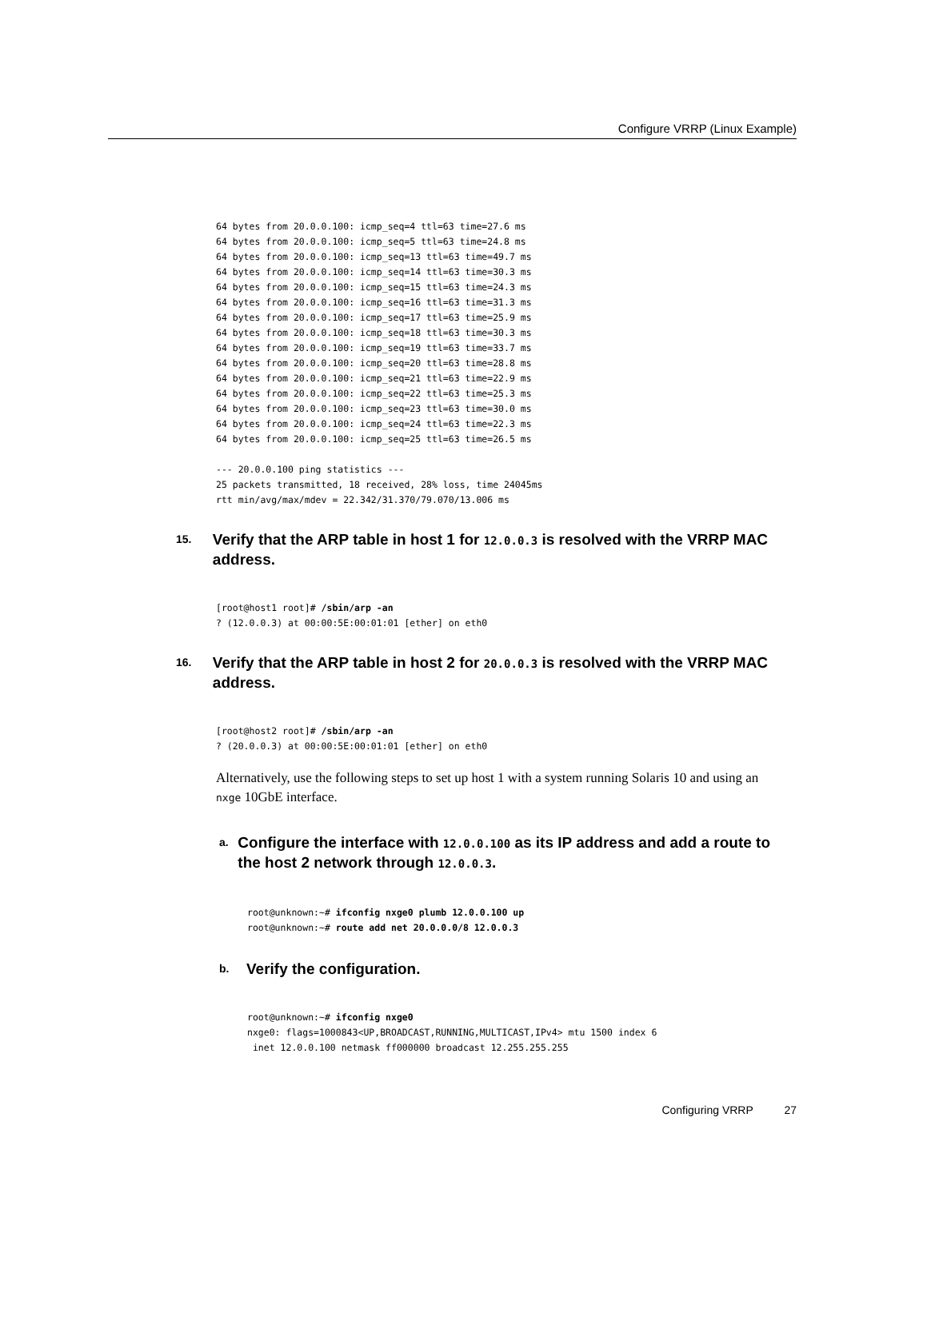Configure VRRP (Linux Example)
64 bytes from 20.0.0.100: icmp_seq=4 ttl=63 time=27.6 ms
64 bytes from 20.0.0.100: icmp_seq=5 ttl=63 time=24.8 ms
64 bytes from 20.0.0.100: icmp_seq=13 ttl=63 time=49.7 ms
64 bytes from 20.0.0.100: icmp_seq=14 ttl=63 time=30.3 ms
64 bytes from 20.0.0.100: icmp_seq=15 ttl=63 time=24.3 ms
64 bytes from 20.0.0.100: icmp_seq=16 ttl=63 time=31.3 ms
64 bytes from 20.0.0.100: icmp_seq=17 ttl=63 time=25.9 ms
64 bytes from 20.0.0.100: icmp_seq=18 ttl=63 time=30.3 ms
64 bytes from 20.0.0.100: icmp_seq=19 ttl=63 time=33.7 ms
64 bytes from 20.0.0.100: icmp_seq=20 ttl=63 time=28.8 ms
64 bytes from 20.0.0.100: icmp_seq=21 ttl=63 time=22.9 ms
64 bytes from 20.0.0.100: icmp_seq=22 ttl=63 time=25.3 ms
64 bytes from 20.0.0.100: icmp_seq=23 ttl=63 time=30.0 ms
64 bytes from 20.0.0.100: icmp_seq=24 ttl=63 time=22.3 ms
64 bytes from 20.0.0.100: icmp_seq=25 ttl=63 time=26.5 ms

--- 20.0.0.100 ping statistics ---
25 packets transmitted, 18 received, 28% loss, time 24045ms
rtt min/avg/max/mdev = 22.342/31.370/79.070/13.006 ms
15. Verify that the ARP table in host 1 for 12.0.0.3 is resolved with the VRRP MAC address.
[root@host1 root]# /sbin/arp -an
? (12.0.0.3) at 00:00:5E:00:01:01 [ether] on eth0
16. Verify that the ARP table in host 2 for 20.0.0.3 is resolved with the VRRP MAC address.
[root@host2 root]# /sbin/arp -an
? (20.0.0.3) at 00:00:5E:00:01:01 [ether] on eth0
Alternatively, use the following steps to set up host 1 with a system running Solaris 10 and using an nxge 10GbE interface.
a. Configure the interface with 12.0.0.100 as its IP address and add a route to the host 2 network through 12.0.0.3.
root@unknown:~# ifconfig nxge0 plumb 12.0.0.100 up
root@unknown:~# route add net 20.0.0.0/8 12.0.0.3
b. Verify the configuration.
root@unknown:~# ifconfig nxge0
nxge0: flags=1000843<UP,BROADCAST,RUNNING,MULTICAST,IPv4> mtu 1500 index 6
 inet 12.0.0.100 netmask ff000000 broadcast 12.255.255.255
Configuring VRRP 27